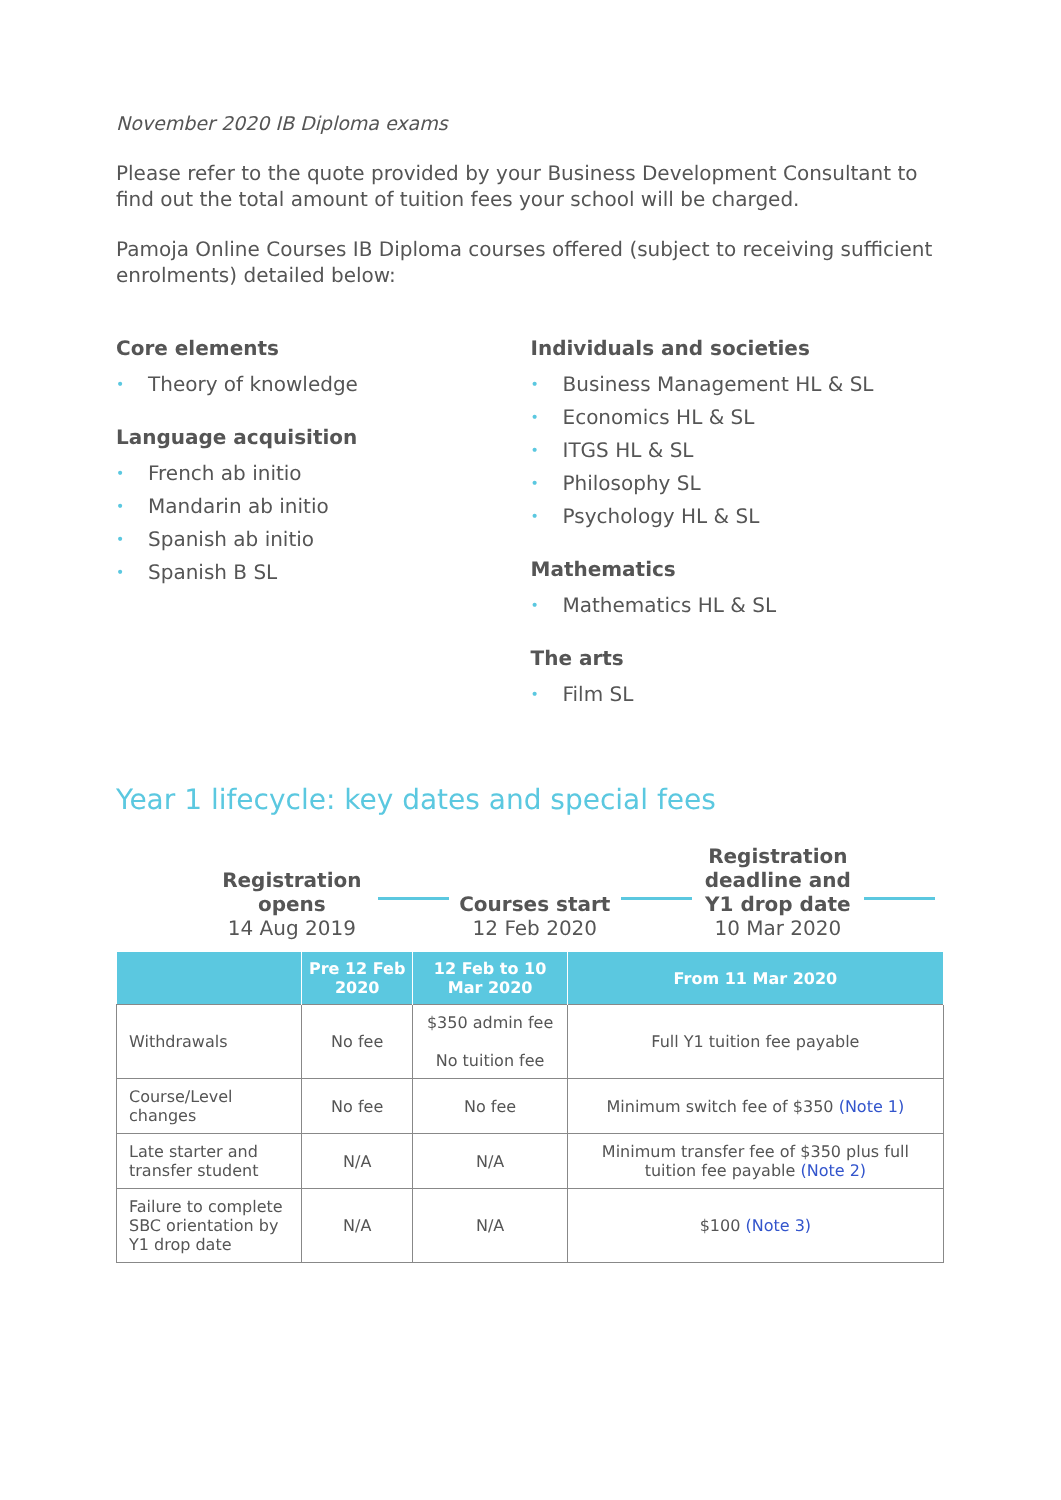November 2020 IB Diploma exams
Please refer to the quote provided by your Business Development Consultant to find out the total amount of tuition fees your school will be charged.
Pamoja Online Courses IB Diploma courses offered (subject to receiving sufficient enrolments) detailed below:
Core elements
• Theory of knowledge
Language acquisition
• French ab initio
• Mandarin ab initio
• Spanish ab initio
• Spanish B SL
Individuals and societies
• Business Management HL & SL
• Economics HL & SL
• ITGS HL & SL
• Philosophy SL
• Psychology HL & SL
Mathematics
• Mathematics HL & SL
The arts
• Film SL
Year 1 lifecycle: key dates and special fees
Registration opens
14 Aug 2019
Courses start
12 Feb 2020
Registration deadline and Y1 drop date
10 Mar 2020
| | Pre 12 Feb 2020 | 12 Feb to 10 Mar 2020 | From 11 Mar 2020 |
| --- | --- | --- | --- |
| Withdrawals | No fee | $350 admin fee No tuition fee | Full Y1 tuition fee payable |
| Course/Level changes | No fee | No fee | Minimum switch fee of $350 (Note 1) |
| Late starter and transfer student | N/A | N/A | Minimum transfer fee of $350 plus full tuition fee payable (Note 2) |
| Failure to complete SBC orientation by Y1 drop date | N/A | N/A | $100 (Note 3) |